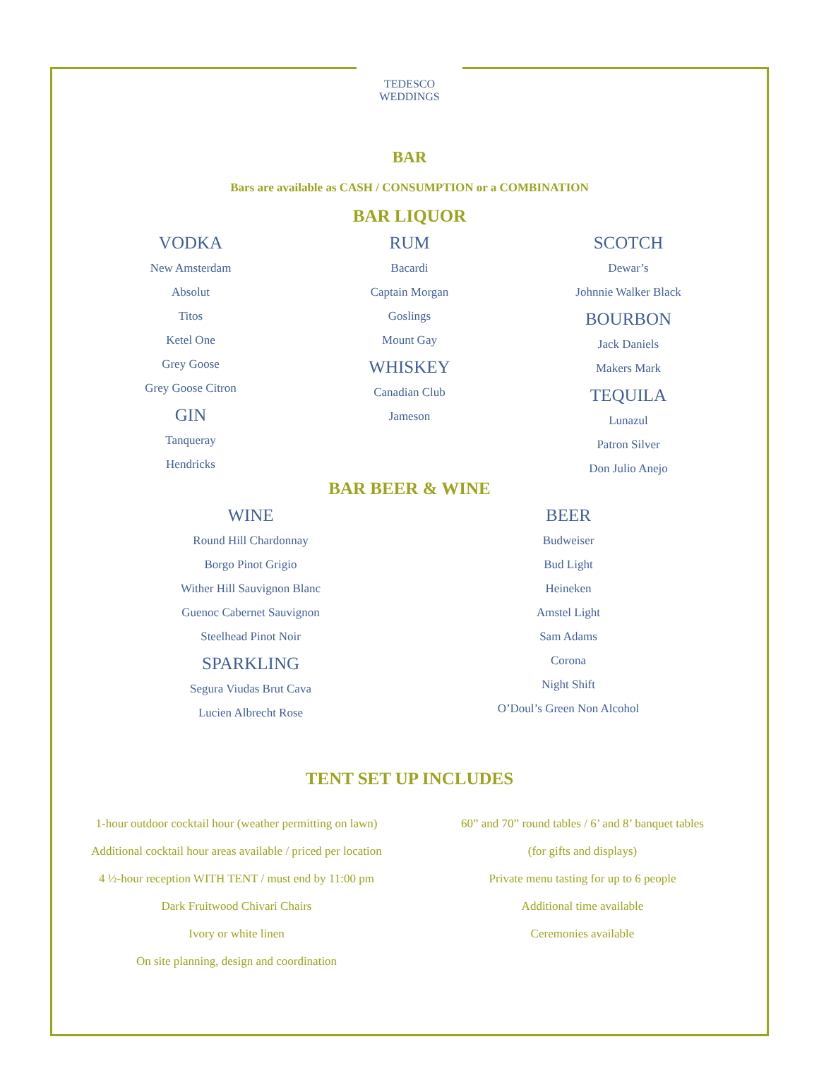TEDESCO
WEDDINGS
BAR
Bars are available as CASH / CONSUMPTION or a COMBINATION
BAR LIQUOR
VODKA
New Amsterdam
Absolut
Titos
Ketel One
Grey Goose
Grey Goose Citron
GIN
Tanqueray
Hendricks
RUM
Bacardi
Captain Morgan
Goslings
Mount Gay
WHISKEY
Canadian Club
Jameson
SCOTCH
Dewar’s
Johnnie Walker Black
BOURBON
Jack Daniels
Makers Mark
TEQUILA
Lunazul
Patron Silver
Don Julio Anejo
BAR BEER & WINE
WINE
Round Hill Chardonnay
Borgo Pinot Grigio
Wither Hill Sauvignon Blanc
Guenoc Cabernet Sauvignon
Steelhead Pinot Noir
SPARKLING
Segura Viudas Brut Cava
Lucien Albrecht Rose
BEER
Budweiser
Bud Light
Heineken
Amstel Light
Sam Adams
Corona
Night Shift
O’Doul’s Green Non Alcohol
TENT SET UP INCLUDES
1-hour outdoor cocktail hour (weather permitting on lawn)
Additional cocktail hour areas available / priced per location
4 ½-hour reception WITH TENT / must end by 11:00 pm
Dark Fruitwood Chivari Chairs
Ivory or white linen
On site planning, design and coordination
60” and 70” round tables / 6’ and 8’ banquet tables
(for gifts and displays)
Private menu tasting for up to 6 people
Additional time available
Ceremonies available